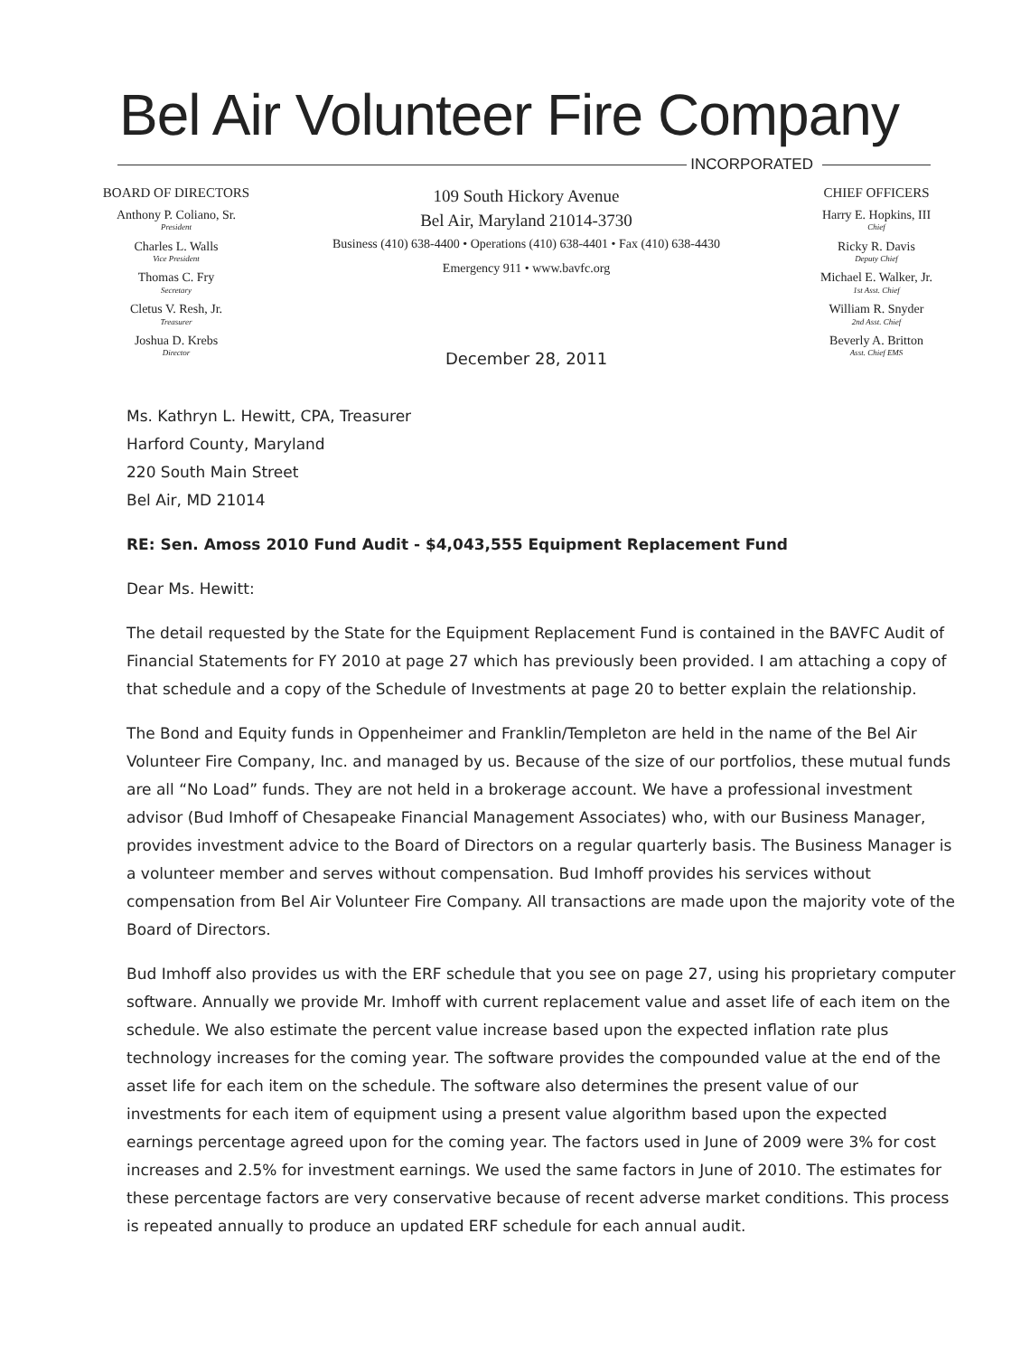Bel Air Volunteer Fire Company
INCORPORATED
BOARD OF DIRECTORS
Anthony P. Coliano, Sr.
President
Charles L. Walls
Vice President
Thomas C. Fry
Secretary
Cletus V. Resh, Jr.
Treasurer
Joshua D. Krebs
Director
109 South Hickory Avenue
Bel Air, Maryland 21014-3730
Business (410) 638-4400 • Operations (410) 638-4401 • Fax (410) 638-4430
Emergency 911 • www.bavfc.org
December 28, 2011
CHIEF OFFICERS
Harry E. Hopkins, III
Chief
Ricky R. Davis
Deputy Chief
Michael E. Walker, Jr.
1st Asst. Chief
William R. Snyder
2nd Asst. Chief
Beverly A. Britton
Asst. Chief EMS
Ms. Kathryn L. Hewitt, CPA, Treasurer
Harford County, Maryland
220 South Main Street
Bel Air, MD 21014
RE: Sen. Amoss 2010 Fund Audit - $4,043,555 Equipment Replacement Fund
Dear Ms. Hewitt:
The detail requested by the State for the Equipment Replacement Fund is contained in the BAVFC Audit of Financial Statements for FY 2010 at page 27 which has previously been provided. I am attaching a copy of that schedule and a copy of the Schedule of Investments at page 20 to better explain the relationship.
The Bond and Equity funds in Oppenheimer and Franklin/Templeton are held in the name of the Bel Air Volunteer Fire Company, Inc. and managed by us. Because of the size of our portfolios, these mutual funds are all “No Load” funds. They are not held in a brokerage account. We have a professional investment advisor (Bud Imhoff of Chesapeake Financial Management Associates) who, with our Business Manager, provides investment advice to the Board of Directors on a regular quarterly basis. The Business Manager is a volunteer member and serves without compensation. Bud Imhoff provides his services without compensation from Bel Air Volunteer Fire Company. All transactions are made upon the majority vote of the Board of Directors.
Bud Imhoff also provides us with the ERF schedule that you see on page 27, using his proprietary computer software. Annually we provide Mr. Imhoff with current replacement value and asset life of each item on the schedule. We also estimate the percent value increase based upon the expected inflation rate plus technology increases for the coming year. The software provides the compounded value at the end of the asset life for each item on the schedule. The software also determines the present value of our investments for each item of equipment using a present value algorithm based upon the expected earnings percentage agreed upon for the coming year. The factors used in June of 2009 were 3% for cost increases and 2.5% for investment earnings. We used the same factors in June of 2010. The estimates for these percentage factors are very conservative because of recent adverse market conditions. This process is repeated annually to produce an updated ERF schedule for each annual audit.